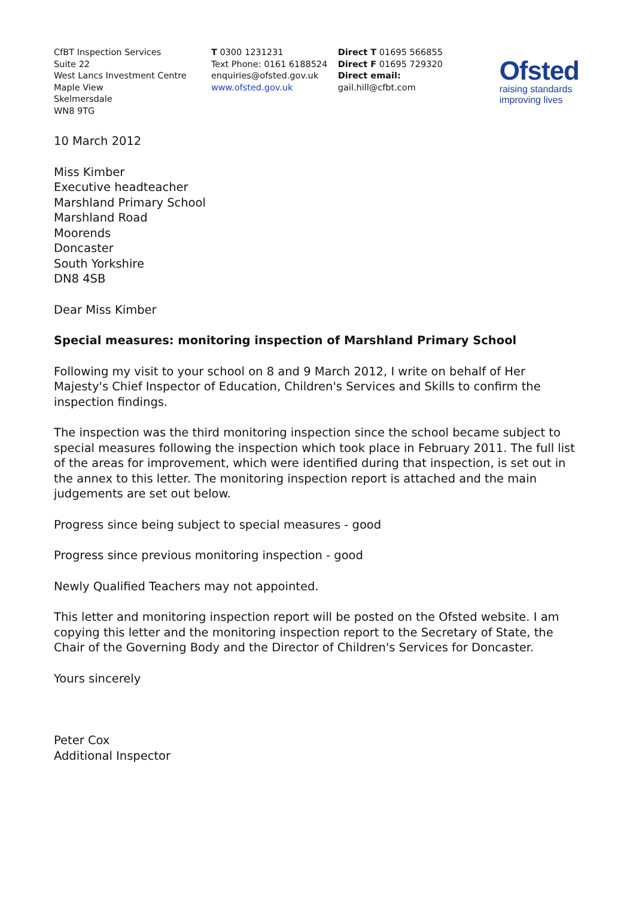CfBT Inspection Services
Suite 22
West Lancs Investment Centre
Maple View
Skelmersdale
WN8 9TG
T 0300 1231231
Text Phone: 0161 6188524
enquiries@ofsted.gov.uk
www.ofsted.gov.uk
Direct T 01695 566855
Direct F 01695 729320
Direct email:
gail.hill@cfbt.com
Ofsted
raising standards
improving lives
10 March 2012
Miss Kimber
Executive headteacher
Marshland Primary School
Marshland Road
Moorends
Doncaster
South Yorkshire
DN8 4SB
Dear Miss Kimber
Special measures: monitoring inspection of Marshland Primary School
Following my visit to your school on 8 and 9 March 2012, I write on behalf of Her Majesty's Chief Inspector of Education, Children's Services and Skills to confirm the inspection findings.
The inspection was the third monitoring inspection since the school became subject to special measures following the inspection which took place in February 2011. The full list of the areas for improvement, which were identified during that inspection, is set out in the annex to this letter. The monitoring inspection report is attached and the main judgements are set out below.
Progress since being subject to special measures - good
Progress since previous monitoring inspection - good
Newly Qualified Teachers may not appointed.
This letter and monitoring inspection report will be posted on the Ofsted website. I am copying this letter and the monitoring inspection report to the Secretary of State, the Chair of the Governing Body and the Director of Children's Services for Doncaster.
Yours sincerely
Peter Cox
Additional Inspector